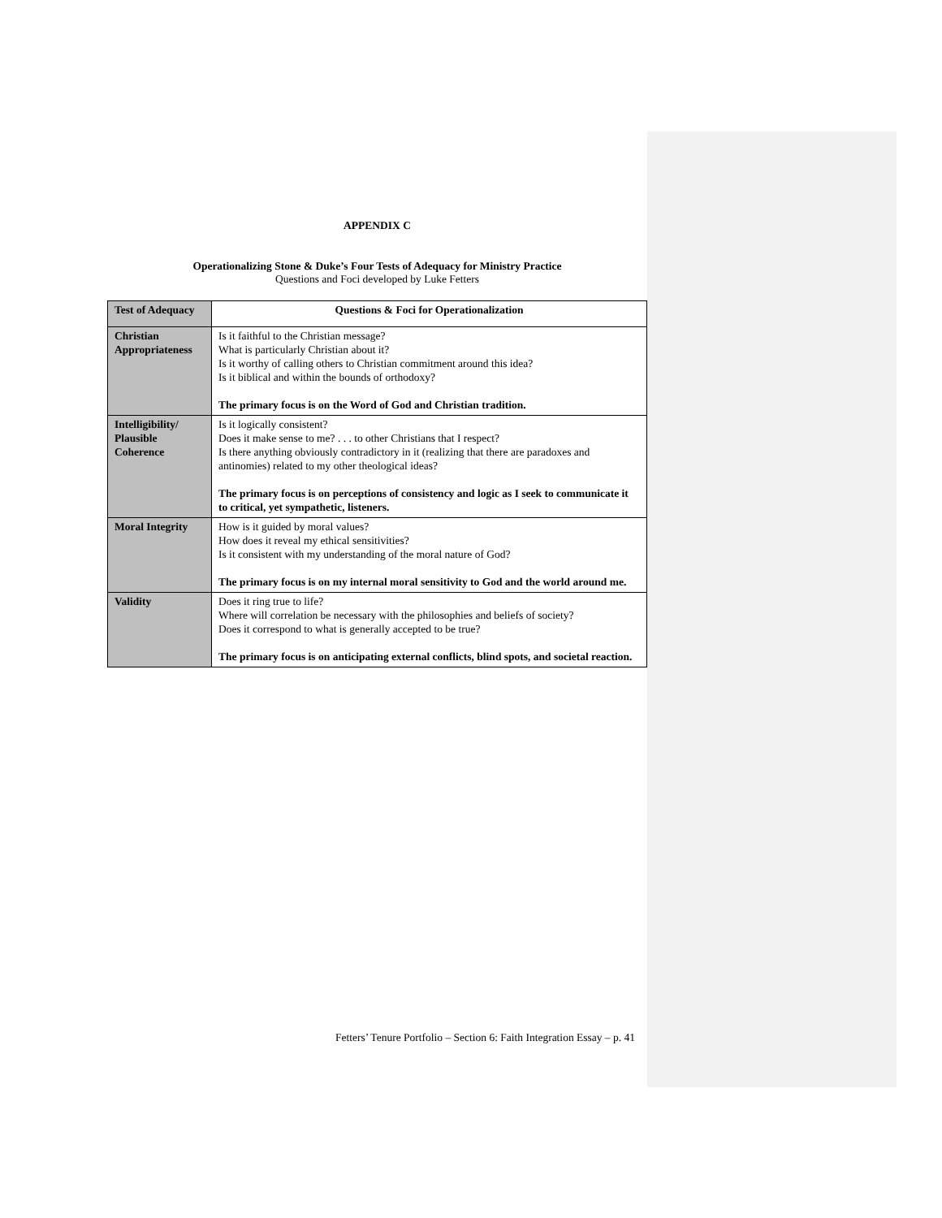APPENDIX C
Operationalizing Stone & Duke’s Four Tests of Adequacy for Ministry Practice
Questions and Foci developed by Luke Fetters
| Test of Adequacy | Questions & Foci for Operationalization |
| --- | --- |
| Christian Appropriateness | Is it faithful to the Christian message? What is particularly Christian about it? Is it worthy of calling others to Christian commitment around this idea? Is it biblical and within the bounds of orthodoxy? The primary focus is on the Word of God and Christian tradition. |
| Intelligibility/ Plausible Coherence | Is it logically consistent? Does it make sense to me? . . . to other Christians that I respect? Is there anything obviously contradictory in it (realizing that there are paradoxes and antinomies) related to my other theological ideas? The primary focus is on perceptions of consistency and logic as I seek to communicate it to critical, yet sympathetic, listeners. |
| Moral Integrity | How is it guided by moral values? How does it reveal my ethical sensitivities? Is it consistent with my understanding of the moral nature of God? The primary focus is on my internal moral sensitivity to God and the world around me. |
| Validity | Does it ring true to life? Where will correlation be necessary with the philosophies and beliefs of society? Does it correspond to what is generally accepted to be true? The primary focus is on anticipating external conflicts, blind spots, and societal reaction. |
Fetters’ Tenure Portfolio – Section 6: Faith Integration Essay – p. 41